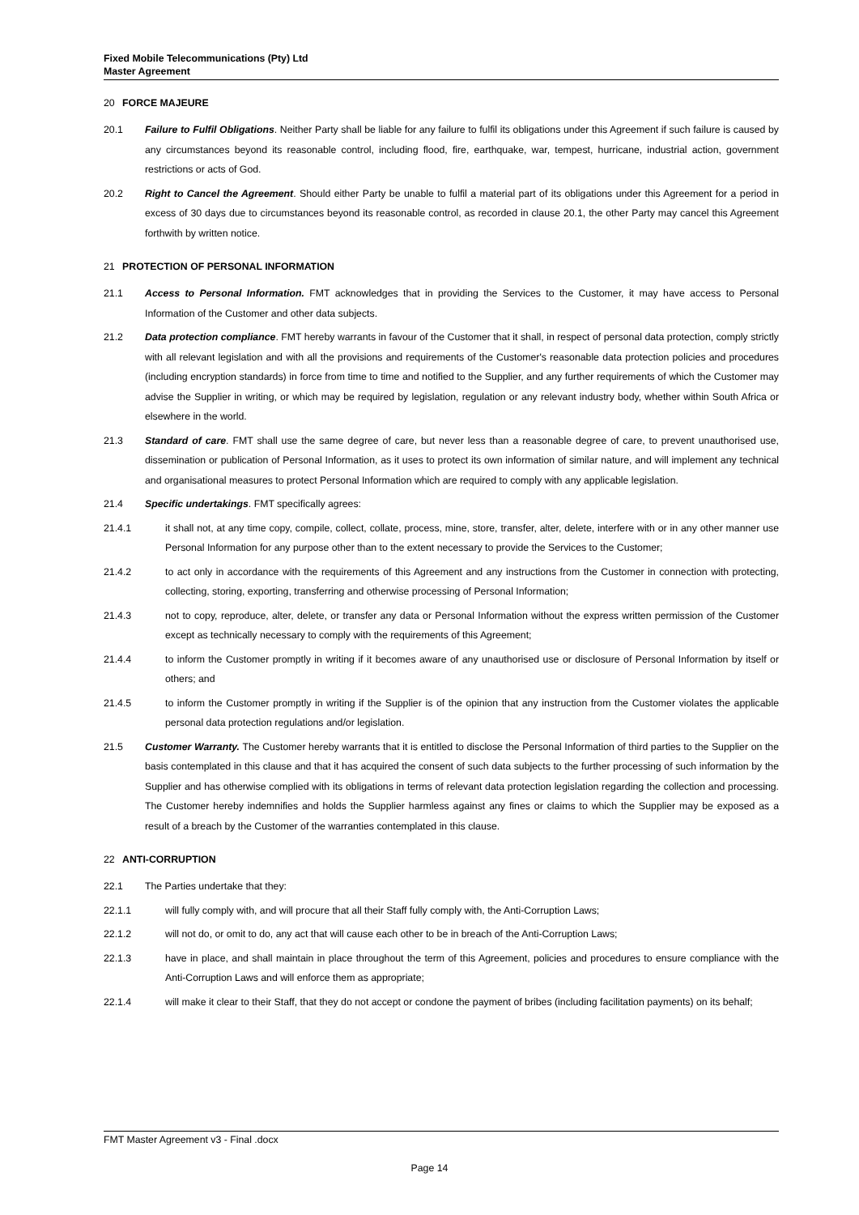Fixed Mobile Telecommunications (Pty) Ltd
Master Agreement
20 FORCE MAJEURE
20.1 Failure to Fulfil Obligations. Neither Party shall be liable for any failure to fulfil its obligations under this Agreement if such failure is caused by any circumstances beyond its reasonable control, including flood, fire, earthquake, war, tempest, hurricane, industrial action, government restrictions or acts of God.
20.2 Right to Cancel the Agreement. Should either Party be unable to fulfil a material part of its obligations under this Agreement for a period in excess of 30 days due to circumstances beyond its reasonable control, as recorded in clause 20.1, the other Party may cancel this Agreement forthwith by written notice.
21 PROTECTION OF PERSONAL INFORMATION
21.1 Access to Personal Information. FMT acknowledges that in providing the Services to the Customer, it may have access to Personal Information of the Customer and other data subjects.
21.2 Data protection compliance. FMT hereby warrants in favour of the Customer that it shall, in respect of personal data protection, comply strictly with all relevant legislation and with all the provisions and requirements of the Customer's reasonable data protection policies and procedures (including encryption standards) in force from time to time and notified to the Supplier, and any further requirements of which the Customer may advise the Supplier in writing, or which may be required by legislation, regulation or any relevant industry body, whether within South Africa or elsewhere in the world.
21.3 Standard of care. FMT shall use the same degree of care, but never less than a reasonable degree of care, to prevent unauthorised use, dissemination or publication of Personal Information, as it uses to protect its own information of similar nature, and will implement any technical and organisational measures to protect Personal Information which are required to comply with any applicable legislation.
21.4 Specific undertakings. FMT specifically agrees:
21.4.1 it shall not, at any time copy, compile, collect, collate, process, mine, store, transfer, alter, delete, interfere with or in any other manner use Personal Information for any purpose other than to the extent necessary to provide the Services to the Customer;
21.4.2 to act only in accordance with the requirements of this Agreement and any instructions from the Customer in connection with protecting, collecting, storing, exporting, transferring and otherwise processing of Personal Information;
21.4.3 not to copy, reproduce, alter, delete, or transfer any data or Personal Information without the express written permission of the Customer except as technically necessary to comply with the requirements of this Agreement;
21.4.4 to inform the Customer promptly in writing if it becomes aware of any unauthorised use or disclosure of Personal Information by itself or others; and
21.4.5 to inform the Customer promptly in writing if the Supplier is of the opinion that any instruction from the Customer violates the applicable personal data protection regulations and/or legislation.
21.5 Customer Warranty. The Customer hereby warrants that it is entitled to disclose the Personal Information of third parties to the Supplier on the basis contemplated in this clause and that it has acquired the consent of such data subjects to the further processing of such information by the Supplier and has otherwise complied with its obligations in terms of relevant data protection legislation regarding the collection and processing. The Customer hereby indemnifies and holds the Supplier harmless against any fines or claims to which the Supplier may be exposed as a result of a breach by the Customer of the warranties contemplated in this clause.
22 ANTI-CORRUPTION
22.1 The Parties undertake that they:
22.1.1 will fully comply with, and will procure that all their Staff fully comply with, the Anti-Corruption Laws;
22.1.2 will not do, or omit to do, any act that will cause each other to be in breach of the Anti-Corruption Laws;
22.1.3 have in place, and shall maintain in place throughout the term of this Agreement, policies and procedures to ensure compliance with the Anti-Corruption Laws and will enforce them as appropriate;
22.1.4 will make it clear to their Staff, that they do not accept or condone the payment of bribes (including facilitation payments) on its behalf;
FMT Master Agreement v3 - Final .docx
Page 14